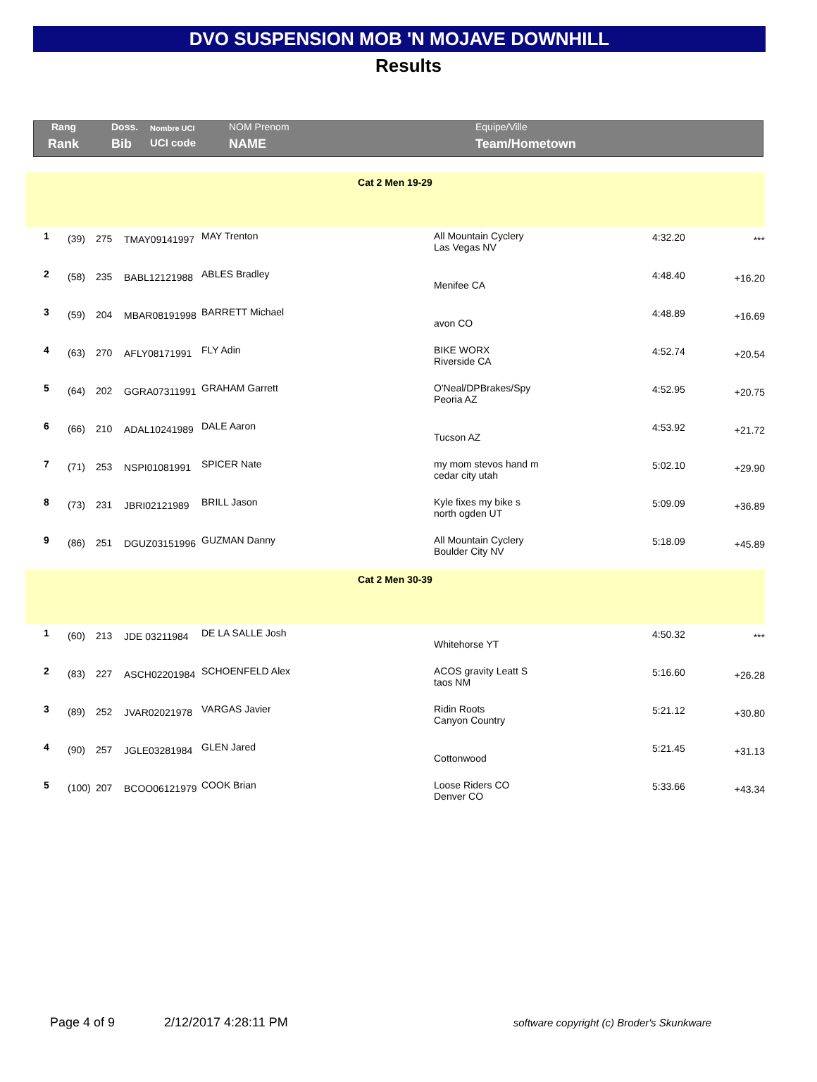DVO SUSPENSION MOB 'N MOJAVE DOWNHILL
Results
| Rang | Doss. | Nombre UCI | NOM Prenom | Equipe/Ville |
| Rank | Bib | UCI code | NAME | Team/Hometown |
| Cat 2 Men 19-29 | | | | | | | |
| 1 | (39) | 275 | TMAY09141997 | MAY Trenton | All Mountain Cyclery Las Vegas NV | 4:32.20 | *** |
| 2 | (58) | 235 | BABL12121988 | ABLES Bradley | Menifee CA | 4:48.40 | +16.20 |
| 3 | (59) | 204 | MBAR08191998 | BARRETT Michael | avon CO | 4:48.89 | +16.69 |
| 4 | (63) | 270 | AFLY08171991 | FLY Adin | BIKE WORX Riverside CA | 4:52.74 | +20.54 |
| 5 | (64) | 202 | GGRA07311991 | GRAHAM Garrett | O'Neal/DPBrakes/Spy Peoria AZ | 4:52.95 | +20.75 |
| 6 | (66) | 210 | ADAL10241989 | DALE Aaron | Tucson AZ | 4:53.92 | +21.72 |
| 7 | (71) | 253 | NSPI01081991 | SPICER Nate | my mom stevos hand m cedar city utah | 5:02.10 | +29.90 |
| 8 | (73) | 231 | JBRI02121989 | BRILL Jason | Kyle fixes my bike s north ogden UT | 5:09.09 | +36.89 |
| 9 | (86) | 251 | DGUZ03151996 | GUZMAN Danny | All Mountain Cyclery Boulder City NV | 5:18.09 | +45.89 |
| Cat 2 Men 30-39 | | | | | | | |
| 1 | (60) | 213 | JDE 03211984 | DE LA SALLE Josh | Whitehorse YT | 4:50.32 | *** |
| 2 | (83) | 227 | ASCH02201984 | SCHOENFELD Alex | ACOS gravity Leatt S taos NM | 5:16.60 | +26.28 |
| 3 | (89) | 252 | JVAR02021978 | VARGAS Javier | Ridin Roots Canyon Country | 5:21.12 | +30.80 |
| 4 | (90) | 257 | JGLE03281984 | GLEN Jared | Cottonwood | 5:21.45 | +31.13 |
| 5 | (100) | 207 | BCOO06121979 | COOK Brian | Loose Riders CO Denver CO | 5:33.66 | +43.34 |
Page 4 of 9 2/12/2017 4:28:11 PM software copyright (c) Broder's Skunkware